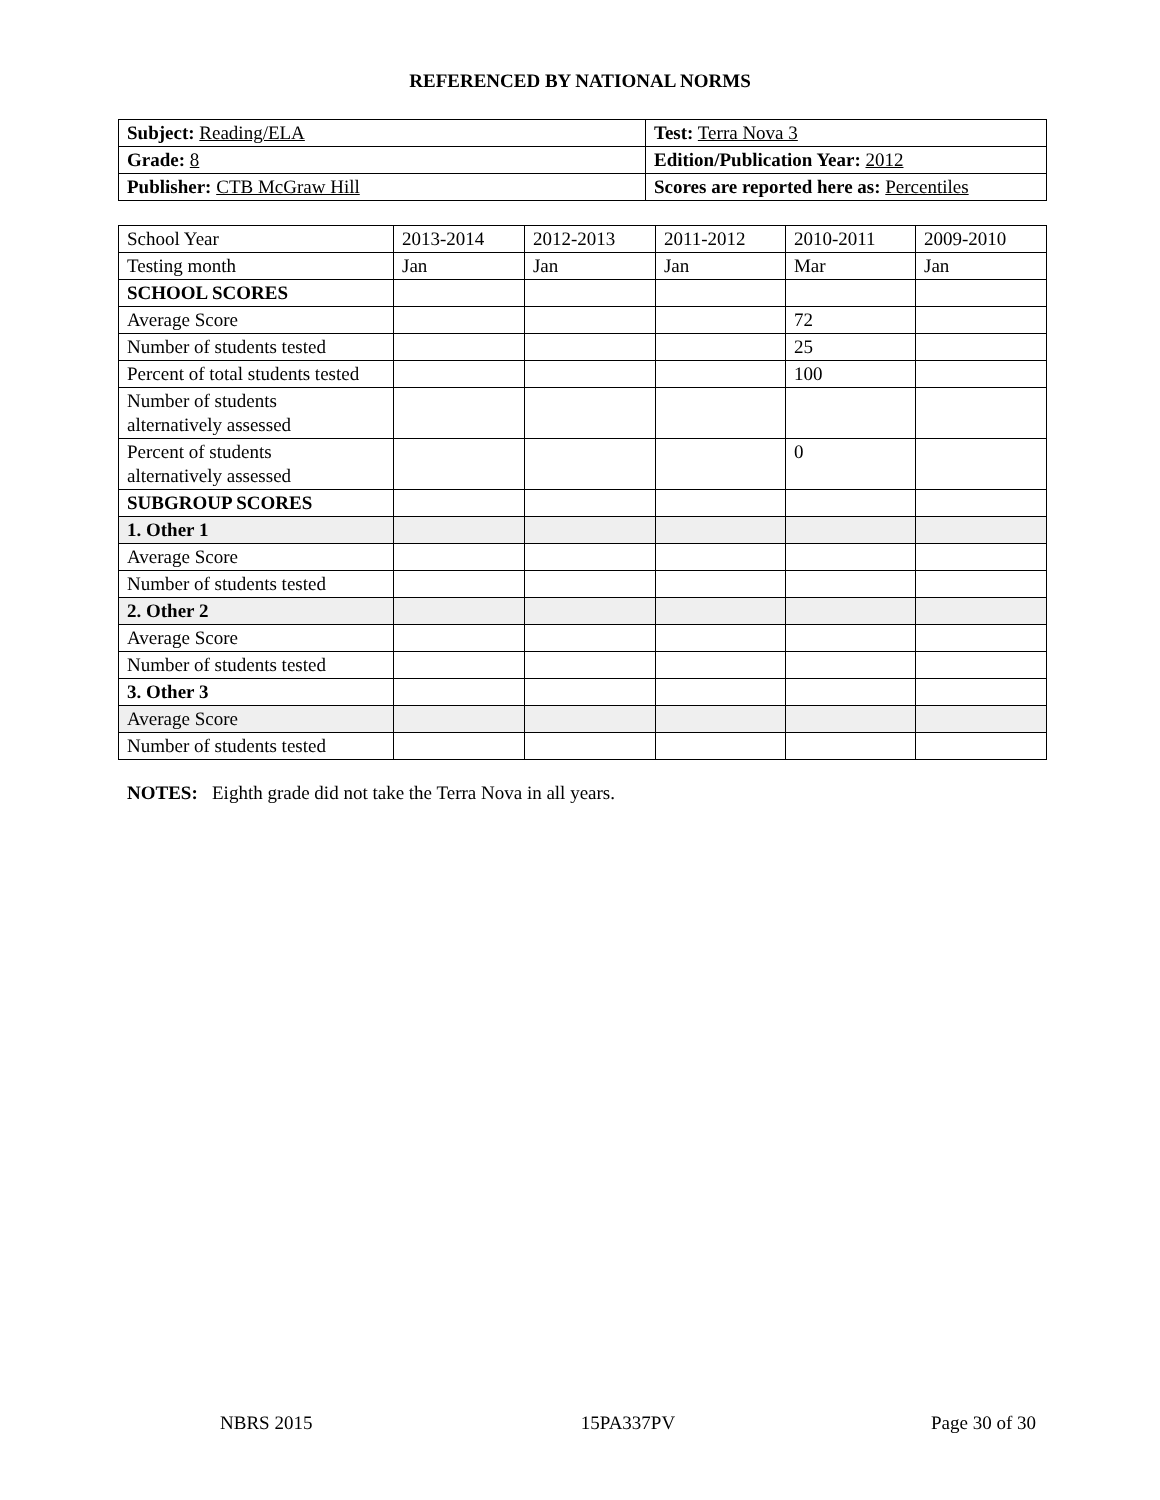REFERENCED BY NATIONAL NORMS
| Subject: Reading/ELA | Test: Terra Nova 3 |
| Grade: 8 | Edition/Publication Year: 2012 |
| Publisher: CTB McGraw Hill | Scores are reported here as: Percentiles |
| School Year | 2013-2014 | 2012-2013 | 2011-2012 | 2010-2011 | 2009-2010 |
| Testing month | Jan | Jan | Jan | Mar | Jan |
| SCHOOL SCORES | | | | | |
| Average Score | | | | 72 | |
| Number of students tested | | | | 25 | |
| Percent of total students tested | | | | 100 | |
| Number of students alternatively assessed | | | | | |
| Percent of students alternatively assessed | | | | 0 | |
| SUBGROUP SCORES | | | | | |
| 1. Other 1 | | | | | |
| Average Score | | | | | |
| Number of students tested | | | | | |
| 2. Other 2 | | | | | |
| Average Score | | | | | |
| Number of students tested | | | | | |
| 3. Other 3 | | | | | |
| Average Score | | | | | |
| Number of students tested | | | | | |
NOTES: Eighth grade did not take the Terra Nova in all years.
NBRS 2015 15PA337PV Page 30 of 30